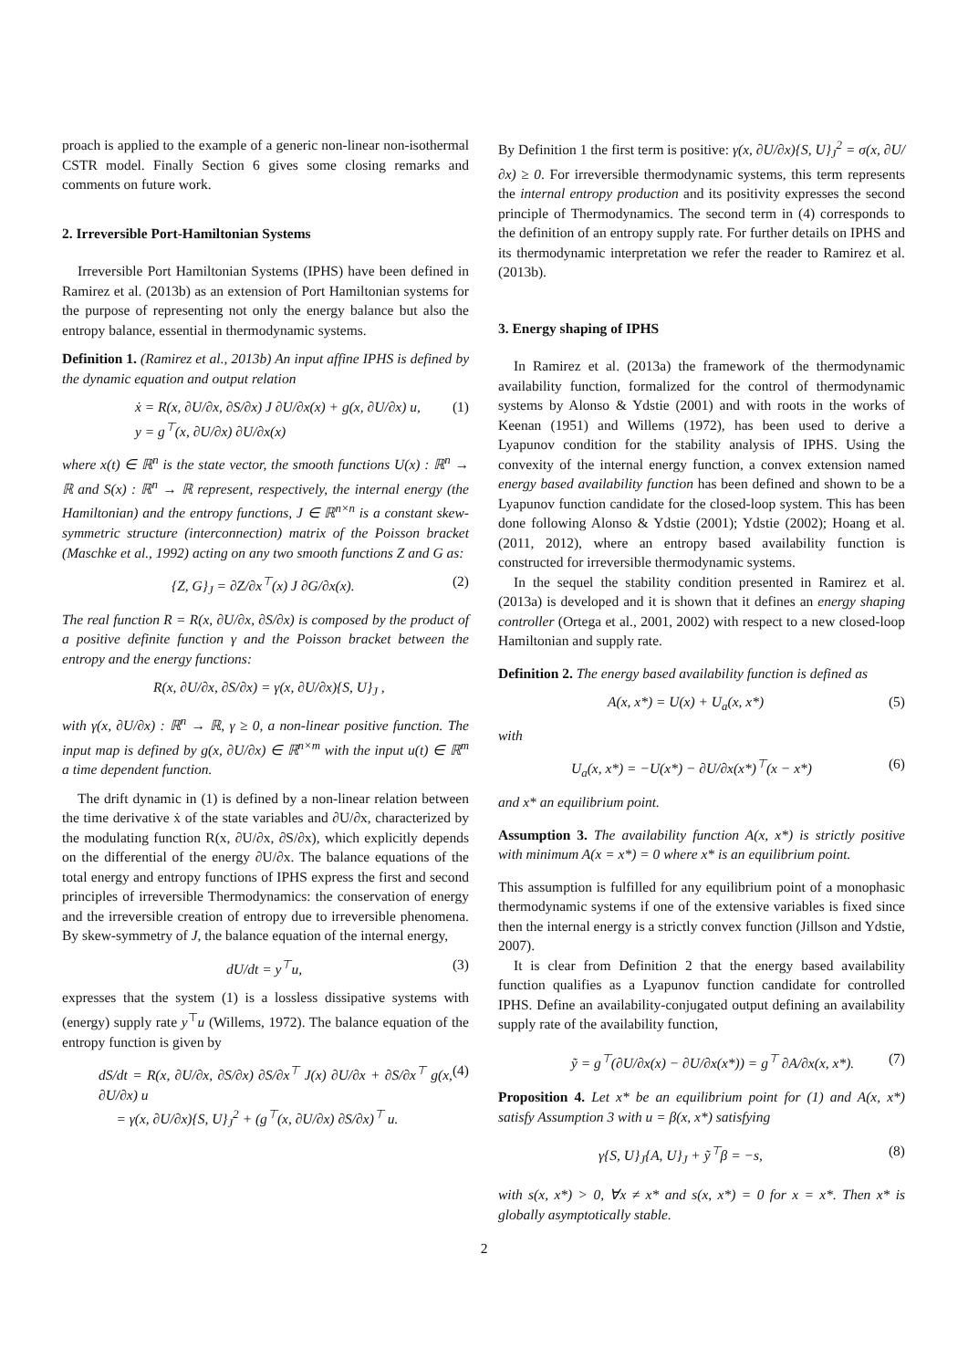proach is applied to the example of a generic non-linear non-isothermal CSTR model. Finally Section 6 gives some closing remarks and comments on future work.
2. Irreversible Port-Hamiltonian Systems
Irreversible Port Hamiltonian Systems (IPHS) have been defined in Ramirez et al. (2013b) as an extension of Port Hamiltonian systems for the purpose of representing not only the energy balance but also the entropy balance, essential in thermodynamic systems.
Definition 1. (Ramirez et al., 2013b) An input affine IPHS is defined by the dynamic equation and output relation
ẋ = R(x, ∂U/∂x, ∂S/∂x) J ∂U/∂x(x) + g(x, ∂U/∂x) u,
y = g<sup>⊤</sup>(x, ∂U/∂x) ∂U/∂x(x) (1)
where x(t) ∈ ℝ<sup>n</sup> is the state vector, the smooth functions U(x) : ℝ<sup>n</sup> → ℝ and S(x) : ℝ<sup>n</sup> → ℝ represent, respectively, the internal energy (the Hamiltonian) and the entropy functions, J ∈ ℝ<sup>n×n</sup> is a constant skew-symmetric structure (interconnection) matrix of the Poisson bracket (Maschke et al., 1992) acting on any two smooth functions Z and G as:
{Z, G}<sub>J</sub> = ∂Z/∂x<sup>⊤</sup>(x) J ∂G/∂x(x). (2)
The real function R = R(x, ∂U/∂x, ∂S/∂x) is composed by the product of a positive definite function γ and the Poisson bracket between the entropy and the energy functions:
R(x, ∂U/∂x, ∂S/∂x) = γ(x, ∂U/∂x){S, U}<sub>J</sub> ,
with γ(x, ∂U/∂x) : ℝ<sup>n</sup> → ℝ, γ ≥ 0, a non-linear positive function. The input map is defined by g(x, ∂U/∂x) ∈ ℝ<sup>n×m</sup> with the input u(t) ∈ ℝ<sup>m</sup> a time dependent function.
The drift dynamic in (1) is defined by a non-linear relation between the time derivative ẋ of the state variables and ∂U/∂x, characterized by the modulating function R(x, ∂U/∂x, ∂S/∂x), which explicitly depends on the differential of the energy ∂U/∂x. The balance equations of the total energy and entropy functions of IPHS express the first and second principles of irreversible Thermodynamics: the conservation of energy and the irreversible creation of entropy due to irreversible phenomena. By skew-symmetry of J, the balance equation of the internal energy,
dU/dt = y<sup>⊤</sup>u, (3)
expresses that the system (1) is a lossless dissipative systems with (energy) supply rate y<sup>⊤</sup>u (Willems, 1972). The balance equation of the entropy function is given by
dS/dt = R(x, ∂U/∂x, ∂S/∂x) ∂S/∂x<sup>⊤</sup> J(x) ∂U/∂x + ∂S/∂x<sup>⊤</sup> g(x, ∂U/∂x) u
= γ(x, ∂U/∂x){S, U}<sub>J</sub><sup>2</sup> + (g<sup>⊤</sup>(x, ∂U/∂x) ∂S/∂x)<sup>⊤</sup> u. (4)
By Definition 1 the first term is positive: γ(x, ∂U/∂x){S, U}<sub>J</sub><sup>2</sup> = σ(x, ∂U/∂x) ≥ 0. For irreversible thermodynamic systems, this term represents the internal entropy production and its positivity expresses the second principle of Thermodynamics. The second term in (4) corresponds to the definition of an entropy supply rate. For further details on IPHS and its thermodynamic interpretation we refer the reader to Ramirez et al. (2013b).
3. Energy shaping of IPHS
In Ramirez et al. (2013a) the framework of the thermodynamic availability function, formalized for the control of thermodynamic systems by Alonso & Ydstie (2001) and with roots in the works of Keenan (1951) and Willems (1972), has been used to derive a Lyapunov condition for the stability analysis of IPHS. Using the convexity of the internal energy function, a convex extension named energy based availability function has been defined and shown to be a Lyapunov function candidate for the closed-loop system. This has been done following Alonso & Ydstie (2001); Ydstie (2002); Hoang et al. (2011, 2012), where an entropy based availability function is constructed for irreversible thermodynamic systems.
In the sequel the stability condition presented in Ramirez et al. (2013a) is developed and it is shown that it defines an energy shaping controller (Ortega et al., 2001, 2002) with respect to a new closed-loop Hamiltonian and supply rate.
Definition 2. The energy based availability function is defined as
A(x, x*) = U(x) + U<sub>a</sub>(x, x*) (5)
with
U<sub>a</sub>(x, x*) = −U(x*) − ∂U/∂x(x*)<sup>⊤</sup>(x − x*) (6)
and x* an equilibrium point.
Assumption 3. The availability function A(x, x*) is strictly positive with minimum A(x = x*) = 0 where x* is an equilibrium point.
This assumption is fulfilled for any equilibrium point of a monophasic thermodynamic systems if one of the extensive variables is fixed since then the internal energy is a strictly convex function (Jillson and Ydstie, 2007).
It is clear from Definition 2 that the energy based availability function qualifies as a Lyapunov function candidate for controlled IPHS. Define an availability-conjugated output defining an availability supply rate of the availability function,
ỹ = g<sup>⊤</sup>(∂U/∂x(x) − ∂U/∂x(x*)) = g<sup>⊤</sup> ∂A/∂x(x, x*). (7)
Proposition 4. Let x* be an equilibrium point for (1) and A(x, x*) satisfy Assumption 3 with u = β(x, x*) satisfying
γ{S, U}<sub>J</sub>{A, U}<sub>J</sub> + ỹ<sup>⊤</sup>β = −s, (8)
with s(x, x*) > 0, ∀x ≠ x* and s(x, x*) = 0 for x = x*. Then x* is globally asymptotically stable.
2